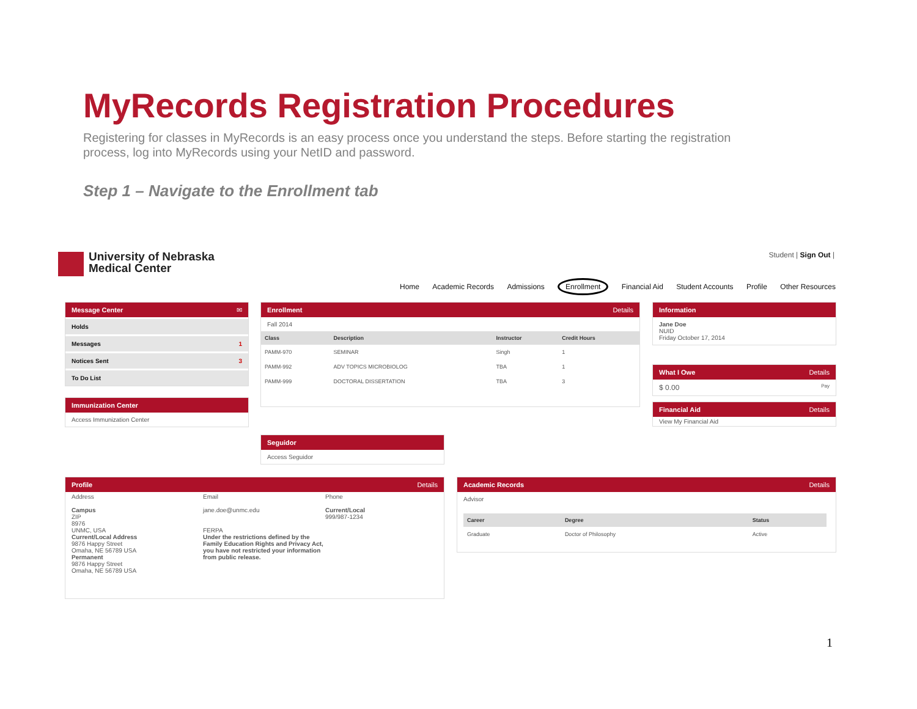MyRecords Registration Procedures
Registering for classes in MyRecords is an easy process once you understand the steps. Before starting the registration process, log into MyRecords using your NetID and password.
Step 1 – Navigate to the Enrollment tab
University of Nebraska
Medical Center
Student | Sign Out |
Home Academic Records Admissions Enrollment Financial Aid Student Accounts Profile Other Resources
Message Center ✉
Holds
Messages 1
Notices Sent 3
To Do List
Immunization Center
Access Immunization Center
Enrollment Details
Fall 2014
| Class | Description | Instructor | Credit Hours |
| --- | --- | --- | --- |
| PAMM-970 | SEMINAR | Singh | 1 |
| PAMM-992 | ADV TOPICS MICROBIOLOG | TBA | 1 |
| PAMM-999 | DOCTORAL DISSERTATION | TBA | 3 |
Information
Jane Doe
NUID
Friday October 17, 2014
What I Owe Details
$ 0.00 Pay
Financial Aid Details
View My Financial Aid
Seguidor
Access Seguidor
Profile Details
Address
Campus
ZIP
8976
UNMC, USA
Current/Local Address
9876 Happy Street
Omaha, NE 56789 USA
Permanent
9876 Happy Street
Omaha, NE 56789 USA
Email
jane.doe@unmc.edu
FERPA
Under the restrictions defined by the Family Education Rights and Privacy Act, you have not restricted your information from public release.
Phone
Current/Local
999/987-1234
Academic Records Details
Advisor
| Career | Degree | Status |
| --- | --- | --- |
| Graduate | Doctor of Philosophy | Active |
1